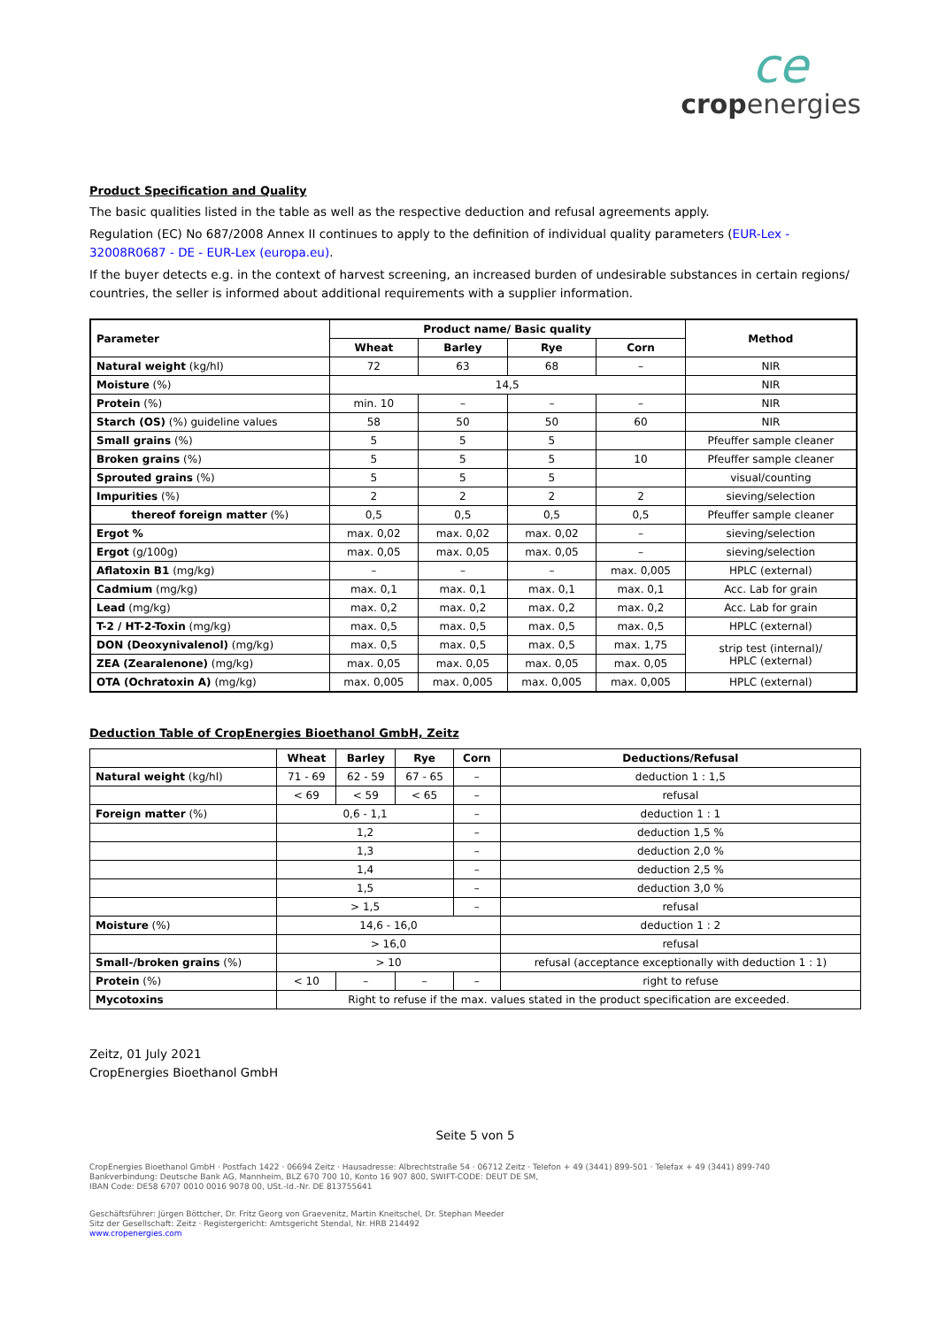ce
cropenergies
Product Specification and Quality
The basic qualities listed in the table as well as the respective deduction and refusal agreements apply.
Regulation (EC) No 687/2008 Annex II continues to apply to the definition of individual quality parameters (EUR-Lex - 32008R0687 - DE - EUR-Lex (europa.eu).
If the buyer detects e.g. in the context of harvest screening, an increased burden of undesirable substances in certain regions/ countries, the seller is informed about additional requirements with a supplier information.
| Parameter | Product name/ Basic quality | | | | Method |
| --- | --- | --- | --- | --- | --- |
| | Wheat | Barley | Rye | Corn | |
| Natural weight (kg/hl) | 72 | 63 | 68 | – | NIR |
| Moisture (%) | 14,5 | | | | NIR |
| Protein (%) | min. 10 | – | – | – | NIR |
| Starch (OS) (%) guideline values | 58 | 50 | 50 | 60 | NIR |
| Small grains (%) | 5 | 5 | 5 | | Pfeuffer sample cleaner |
| Broken grains (%) | 5 | 5 | 5 | 10 | Pfeuffer sample cleaner |
| Sprouted grains (%) | 5 | 5 | 5 | | visual/counting |
| Impurities (%) | 2 | 2 | 2 | 2 | sieving/selection |
| thereof foreign matter (%) | 0,5 | 0,5 | 0,5 | 0,5 | Pfeuffer sample cleaner |
| Ergot % | max. 0,02 | max. 0,02 | max. 0,02 | – | sieving/selection |
| Ergot (g/100g) | max. 0,05 | max. 0,05 | max. 0,05 | – | sieving/selection |
| Aflatoxin B1 (mg/kg) | – | – | – | max. 0,005 | HPLC (external) |
| Cadmium (mg/kg) | max. 0,1 | max. 0,1 | max. 0,1 | max. 0,1 | Acc. Lab for grain |
| Lead (mg/kg) | max. 0,2 | max. 0,2 | max. 0,2 | max. 0,2 | Acc. Lab for grain |
| T-2 / HT-2-Toxin (mg/kg) | max. 0,5 | max. 0,5 | max. 0,5 | max. 0,5 | HPLC (external) |
| DON (Deoxynivalenol) (mg/kg) | max. 0,5 | max. 0,5 | max. 0,5 | max. 1,75 | strip test (internal)/ HPLC (external) |
| ZEA (Zearalenone) (mg/kg) | max. 0,05 | max. 0,05 | max. 0,05 | max. 0,05 | |
| OTA (Ochratoxin A) (mg/kg) | max. 0,005 | max. 0,005 | max. 0,005 | max. 0,005 | HPLC (external) |
Deduction Table of CropEnergies Bioethanol GmbH, Zeitz
| | Wheat | Barley | Rye | Corn | Deductions/Refusal |
| --- | --- | --- | --- | --- | --- |
| Natural weight (kg/hl) | 71 - 69 | 62 - 59 | 67 - 65 | – | deduction 1 : 1,5 |
| | < 69 | < 59 | < 65 | – | refusal |
| Foreign matter (%) | 0,6 - 1,1 | | | – | deduction 1 : 1 |
| | 1,2 | | | – | deduction 1,5 % |
| | 1,3 | | | – | deduction 2,0 % |
| | 1,4 | | | – | deduction 2,5 % |
| | 1,5 | | | – | deduction 3,0 % |
| | > 1,5 | | | – | refusal |
| Moisture (%) | 14,6 - 16,0 | | | | deduction 1 : 2 |
| | > 16,0 | | | | refusal |
| Small-/broken grains (%) | > 10 | | | | refusal (acceptance exceptionally with deduction 1 : 1) |
| Protein (%) | < 10 | – | – | – | right to refuse |
| Mycotoxins | Right to refuse if the max. values stated in the product specification are exceeded. | | | | |
Zeitz, 01 July 2021
CropEnergies Bioethanol GmbH
Seite 5 von 5
CropEnergies Bioethanol GmbH · Postfach 1422 · 06694 Zeitz · Hausadresse: Albrechtstraße 54 · 06712 Zeitz · Telefon + 49 (3441) 899-501 · Telefax + 49 (3441) 899-740
Bankverbindung: Deutsche Bank AG, Mannheim, BLZ 670 700 10, Konto 16 907 800, SWIFT-CODE: DEUT DE SM,
IBAN Code: DE58 6707 0010 0016 9078 00, USt.-Id.-Nr. DE 813755641
Geschäftsführer: Jürgen Böttcher, Dr. Fritz Georg von Graevenitz, Martin Kneitschel, Dr. Stephan Meeder
Sitz der Gesellschaft: Zeitz · Registergericht: Amtsgericht Stendal, Nr. HRB 214492
www.cropenergies.com